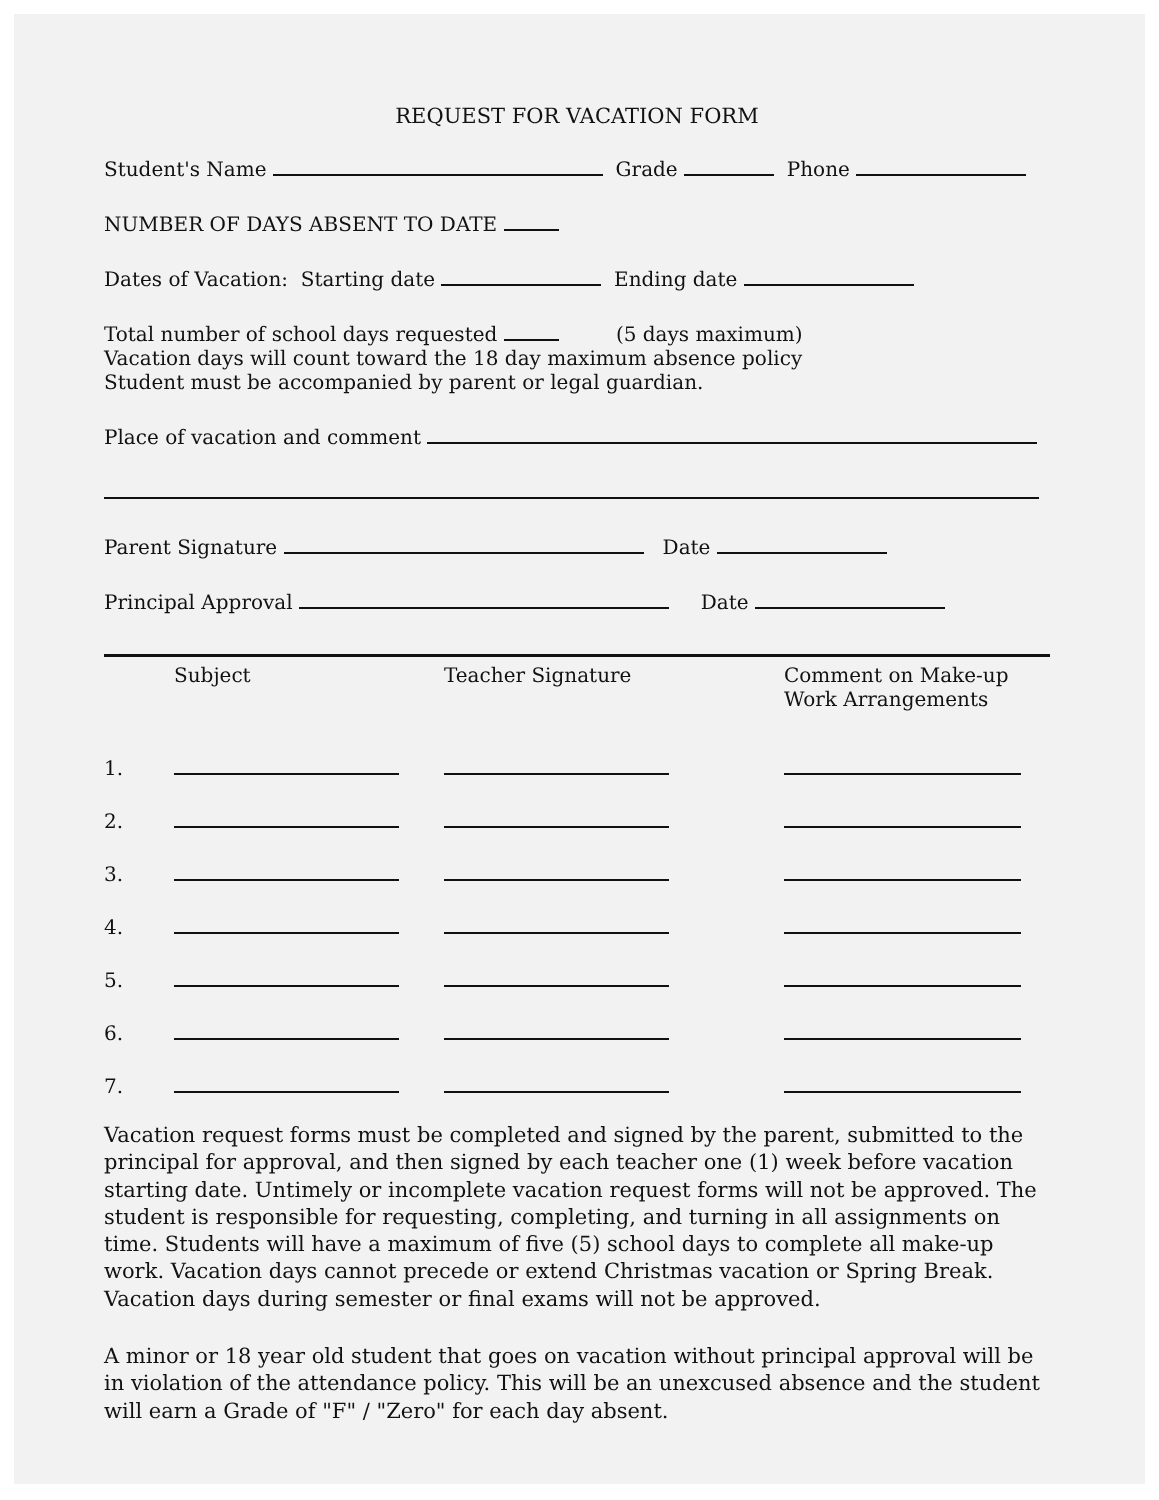REQUEST FOR VACATION FORM
Student's Name Grade Phone
NUMBER OF DAYS ABSENT TO DATE
Dates of Vacation: Starting date Ending date
Total number of school days requested (5 days maximum)
Vacation days will count toward the 18 day maximum absence policy
Student must be accompanied by parent or legal guardian.
Place of vacation and comment
Parent Signature Date
Principal Approval Date
| | Subject | Teacher Signature | Comment on Make-up Work Arrangements |
| --- | --- | --- | --- |
| 1. | | | |
| 2. | | | |
| 3. | | | |
| 4. | | | |
| 5. | | | |
| 6. | | | |
| 7. | | | |
Vacation request forms must be completed and signed by the parent, submitted to the principal for approval, and then signed by each teacher one (1) week before vacation starting date. Untimely or incomplete vacation request forms will not be approved. The student is responsible for requesting, completing, and turning in all assignments on time. Students will have a maximum of five (5) school days to complete all make-up work. Vacation days cannot precede or extend Christmas vacation or Spring Break. Vacation days during semester or final exams will not be approved.
A minor or 18 year old student that goes on vacation without principal approval will be in violation of the attendance policy. This will be an unexcused absence and the student will earn a Grade of "F" / "Zero" for each day absent.